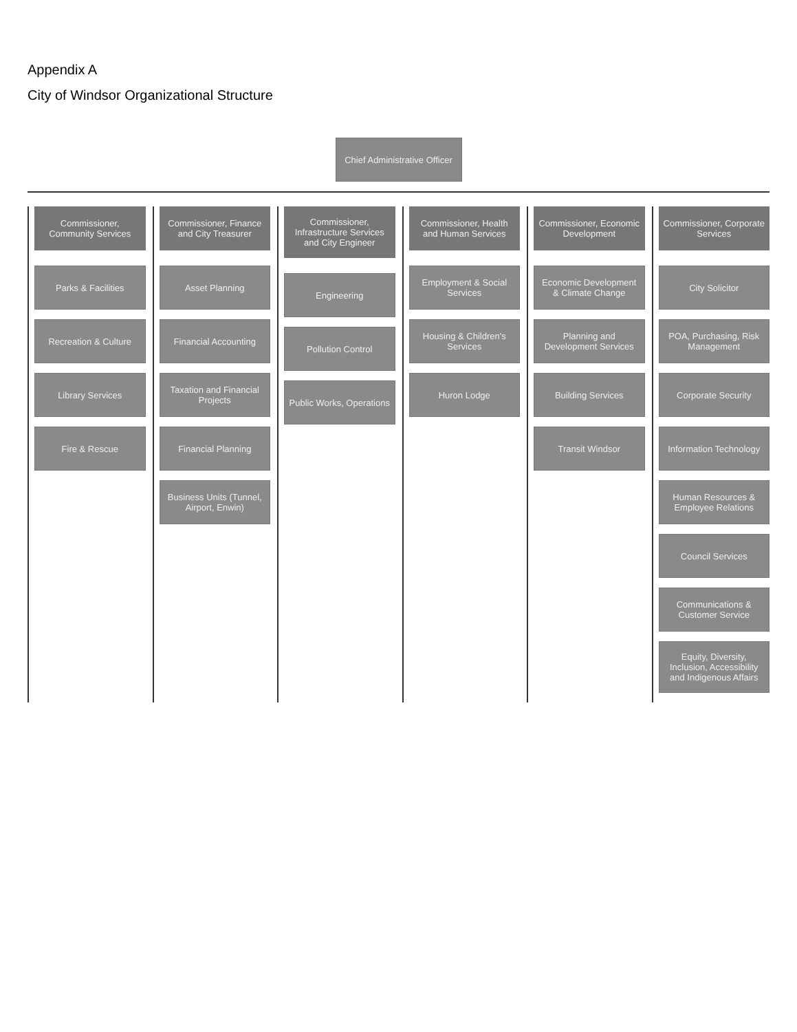Appendix A
City of Windsor Organizational Structure
Chief Administrative Officer
Commissioner, Community Services
Parks & Facilities
Recreation & Culture
Library Services
Fire & Rescue
Commissioner, Finance and City Treasurer
Asset Planning
Financial Accounting
Taxation and Financial Projects
Financial Planning
Business Units (Tunnel, Airport, Enwin)
Commissioner, Infrastructure Services and City Engineer
Engineering
Pollution Control
Public Works, Operations
Commissioner, Health and Human Services
Employment & Social Services
Housing & Children's Services
Huron Lodge
Commissioner, Economic Development
Economic Development & Climate Change
Planning and Development Services
Building Services
Transit Windsor
Commissioner, Corporate Services
City Solicitor
POA, Purchasing, Risk Management
Corporate Security
Information Technology
Human Resources & Employee Relations
Council Services
Communications & Customer Service
Equity, Diversity, Inclusion, Accessibility and Indigenous Affairs